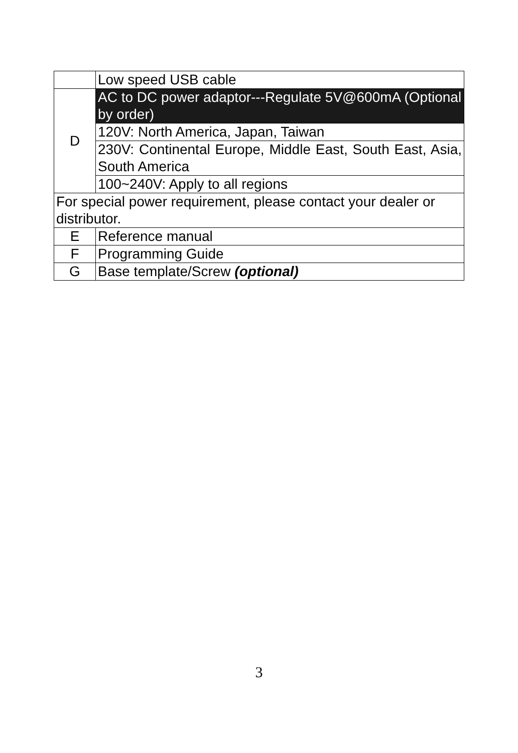| | Low speed USB cable |
| D | AC to DC power adaptor---Regulate 5V@600mA (Optional by order) |
| | 120V: North America, Japan, Taiwan |
| | 230V: Continental Europe, Middle East, South East, Asia, South America |
| | 100~240V: Apply to all regions |
| For special power requirement, please contact your dealer or distributor. | |
| E | Reference manual |
| F | Programming Guide |
| G | Base template/Screw (optional) |
3